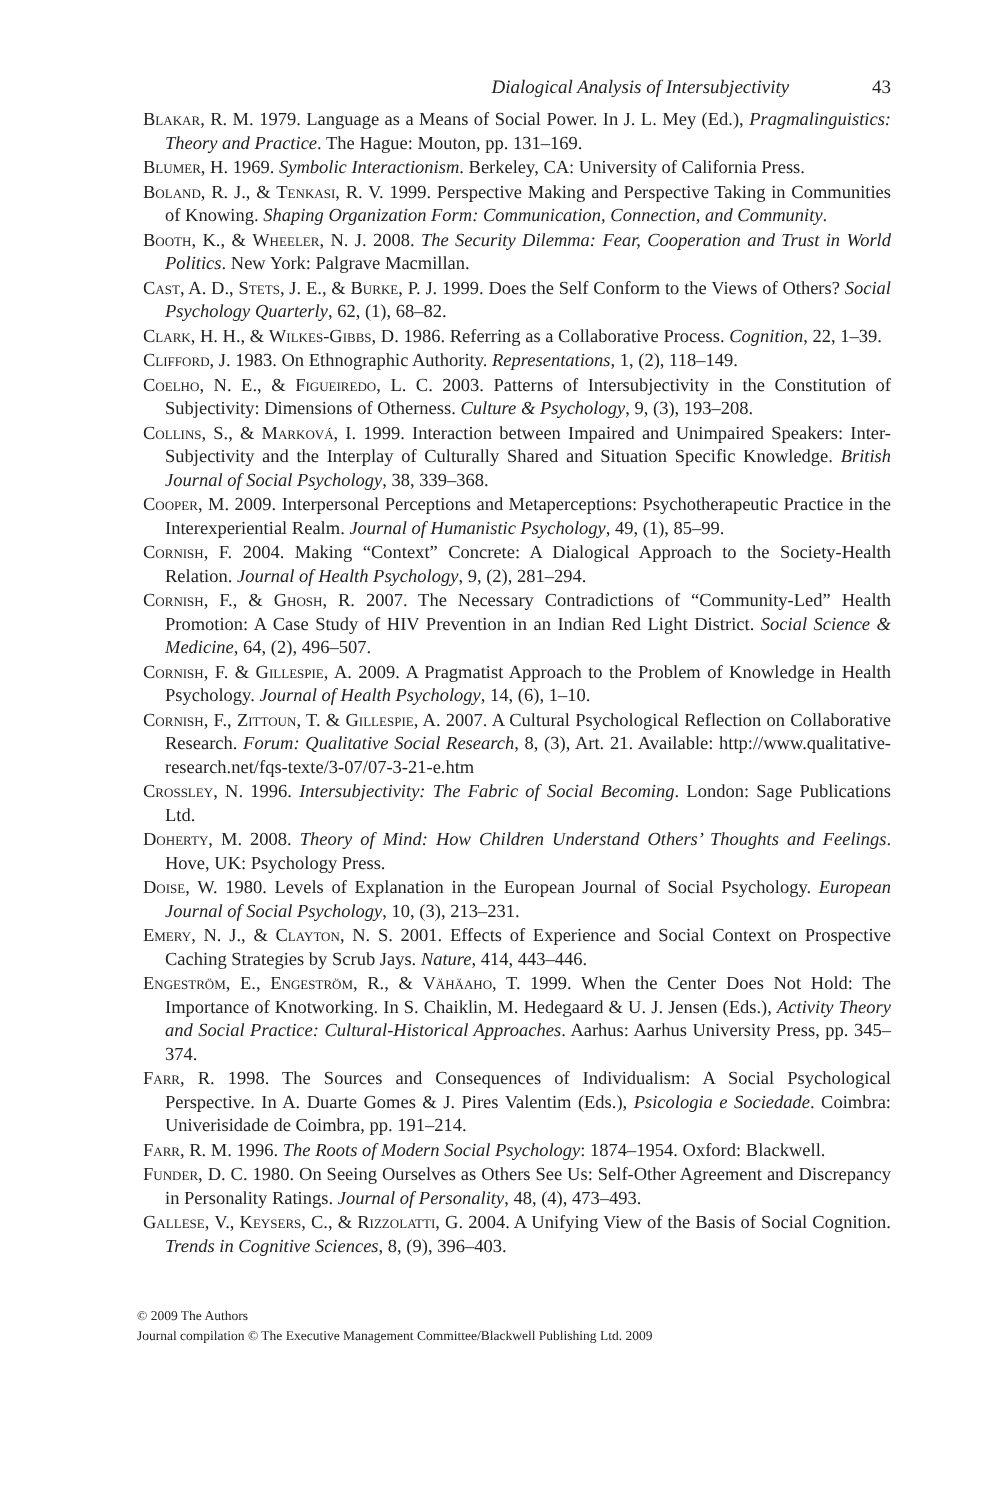Dialogical Analysis of Intersubjectivity 43
Blakar, R. M. 1979. Language as a Means of Social Power. In J. L. Mey (Ed.), Pragmalinguistics: Theory and Practice. The Hague: Mouton, pp. 131–169.
Blumer, H. 1969. Symbolic Interactionism. Berkeley, CA: University of California Press.
Boland, R. J., & Tenkasi, R. V. 1999. Perspective Making and Perspective Taking in Communities of Knowing. Shaping Organization Form: Communication, Connection, and Community.
Booth, K., & Wheeler, N. J. 2008. The Security Dilemma: Fear, Cooperation and Trust in World Politics. New York: Palgrave Macmillan.
Cast, A. D., Stets, J. E., & Burke, P. J. 1999. Does the Self Conform to the Views of Others? Social Psychology Quarterly, 62, (1), 68–82.
Clark, H. H., & Wilkes-Gibbs, D. 1986. Referring as a Collaborative Process. Cognition, 22, 1–39.
Clifford, J. 1983. On Ethnographic Authority. Representations, 1, (2), 118–149.
Coelho, N. E., & Figueiredo, L. C. 2003. Patterns of Intersubjectivity in the Constitution of Subjectivity: Dimensions of Otherness. Culture & Psychology, 9, (3), 193–208.
Collins, S., & Marková, I. 1999. Interaction between Impaired and Unimpaired Speakers: Inter-Subjectivity and the Interplay of Culturally Shared and Situation Specific Knowledge. British Journal of Social Psychology, 38, 339–368.
Cooper, M. 2009. Interpersonal Perceptions and Metaperceptions: Psychotherapeutic Practice in the Interexperiential Realm. Journal of Humanistic Psychology, 49, (1), 85–99.
Cornish, F. 2004. Making “Context” Concrete: A Dialogical Approach to the Society-Health Relation. Journal of Health Psychology, 9, (2), 281–294.
Cornish, F., & Ghosh, R. 2007. The Necessary Contradictions of “Community-Led” Health Promotion: A Case Study of HIV Prevention in an Indian Red Light District. Social Science & Medicine, 64, (2), 496–507.
Cornish, F. & Gillespie, A. 2009. A Pragmatist Approach to the Problem of Knowledge in Health Psychology. Journal of Health Psychology, 14, (6), 1–10.
Cornish, F., Zittoun, T. & Gillespie, A. 2007. A Cultural Psychological Reflection on Collaborative Research. Forum: Qualitative Social Research, 8, (3), Art. 21. Available: http://www.qualitative-research.net/fqs-texte/3-07/07-3-21-e.htm
Crossley, N. 1996. Intersubjectivity: The Fabric of Social Becoming. London: Sage Publications Ltd.
Doherty, M. 2008. Theory of Mind: How Children Understand Others’ Thoughts and Feelings. Hove, UK: Psychology Press.
Doise, W. 1980. Levels of Explanation in the European Journal of Social Psychology. European Journal of Social Psychology, 10, (3), 213–231.
Emery, N. J., & Clayton, N. S. 2001. Effects of Experience and Social Context on Prospective Caching Strategies by Scrub Jays. Nature, 414, 443–446.
Engeström, E., Engeström, R., & Vähäaho, T. 1999. When the Center Does Not Hold: The Importance of Knotworking. In S. Chaiklin, M. Hedegaard & U. J. Jensen (Eds.), Activity Theory and Social Practice: Cultural-Historical Approaches. Aarhus: Aarhus University Press, pp. 345–374.
Farr, R. 1998. The Sources and Consequences of Individualism: A Social Psychological Perspective. In A. Duarte Gomes & J. Pires Valentim (Eds.), Psicologia e Sociedade. Coimbra: Univerisidade de Coimbra, pp. 191–214.
Farr, R. M. 1996. The Roots of Modern Social Psychology: 1874–1954. Oxford: Blackwell.
Funder, D. C. 1980. On Seeing Ourselves as Others See Us: Self-Other Agreement and Discrepancy in Personality Ratings. Journal of Personality, 48, (4), 473–493.
Gallese, V., Keysers, C., & Rizzolatti, G. 2004. A Unifying View of the Basis of Social Cognition. Trends in Cognitive Sciences, 8, (9), 396–403.
© 2009 The Authors
Journal compilation © The Executive Management Committee/Blackwell Publishing Ltd. 2009